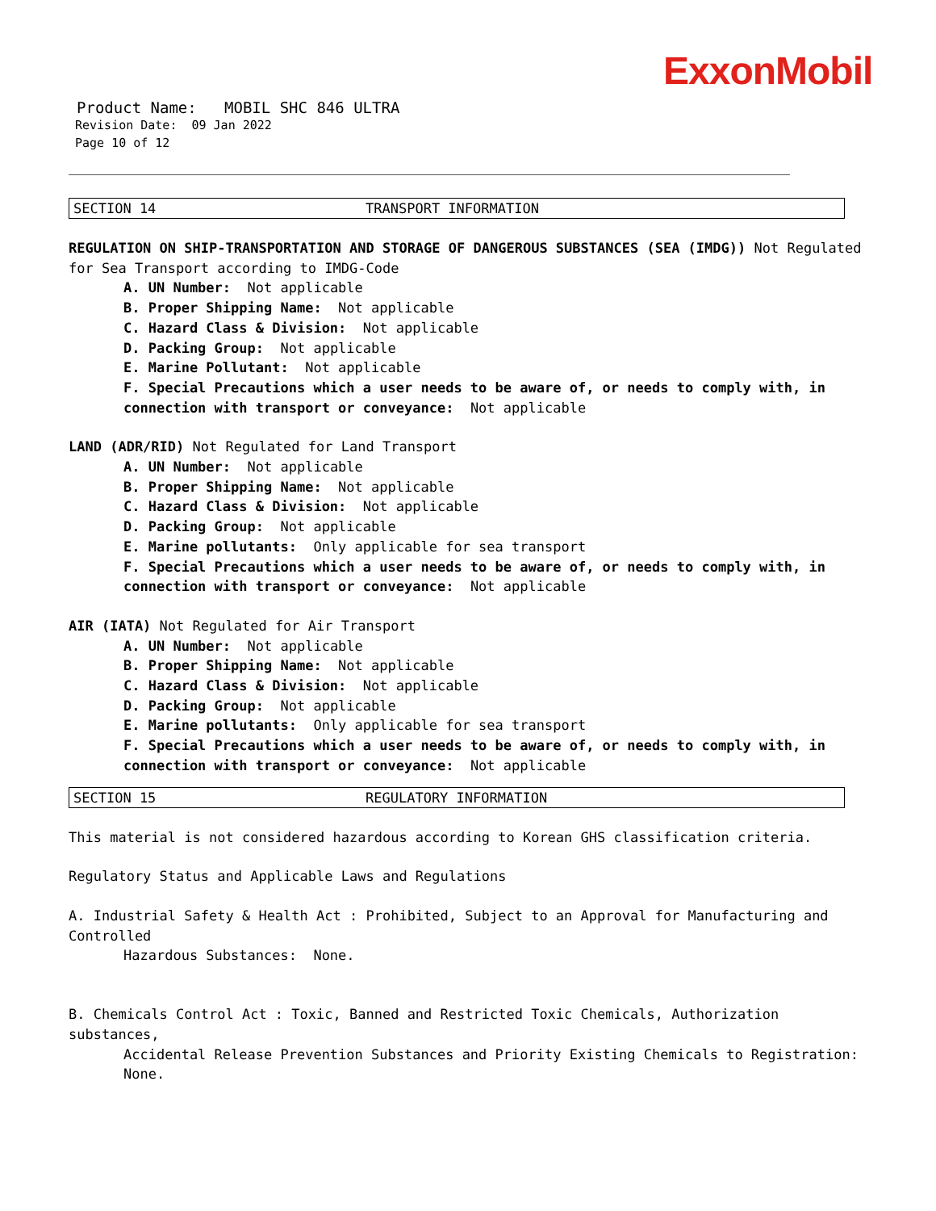ExxonMobil
Product Name: MOBIL SHC 846 ULTRA
Revision Date: 09 Jan 2022
Page 10 of 12
SECTION 14 TRANSPORT INFORMATION
REGULATION ON SHIP-TRANSPORTATION AND STORAGE OF DANGEROUS SUBSTANCES (SEA (IMDG)) Not Regulated for Sea Transport according to IMDG-Code
A. UN Number: Not applicable
B. Proper Shipping Name: Not applicable
C. Hazard Class & Division: Not applicable
D. Packing Group: Not applicable
E. Marine Pollutant: Not applicable
F. Special Precautions which a user needs to be aware of, or needs to comply with, in connection with transport or conveyance: Not applicable
LAND (ADR/RID) Not Regulated for Land Transport
A. UN Number: Not applicable
B. Proper Shipping Name: Not applicable
C. Hazard Class & Division: Not applicable
D. Packing Group: Not applicable
E. Marine pollutants: Only applicable for sea transport
F. Special Precautions which a user needs to be aware of, or needs to comply with, in connection with transport or conveyance: Not applicable
AIR (IATA) Not Regulated for Air Transport
A. UN Number: Not applicable
B. Proper Shipping Name: Not applicable
C. Hazard Class & Division: Not applicable
D. Packing Group: Not applicable
E. Marine pollutants: Only applicable for sea transport
F. Special Precautions which a user needs to be aware of, or needs to comply with, in connection with transport or conveyance: Not applicable
SECTION 15 REGULATORY INFORMATION
This material is not considered hazardous according to Korean GHS classification criteria.
Regulatory Status and Applicable Laws and Regulations
A. Industrial Safety & Health Act : Prohibited, Subject to an Approval for Manufacturing and Controlled
Hazardous Substances: None.
B. Chemicals Control Act : Toxic, Banned and Restricted Toxic Chemicals, Authorization substances,
Accidental Release Prevention Substances and Priority Existing Chemicals to Registration: None.